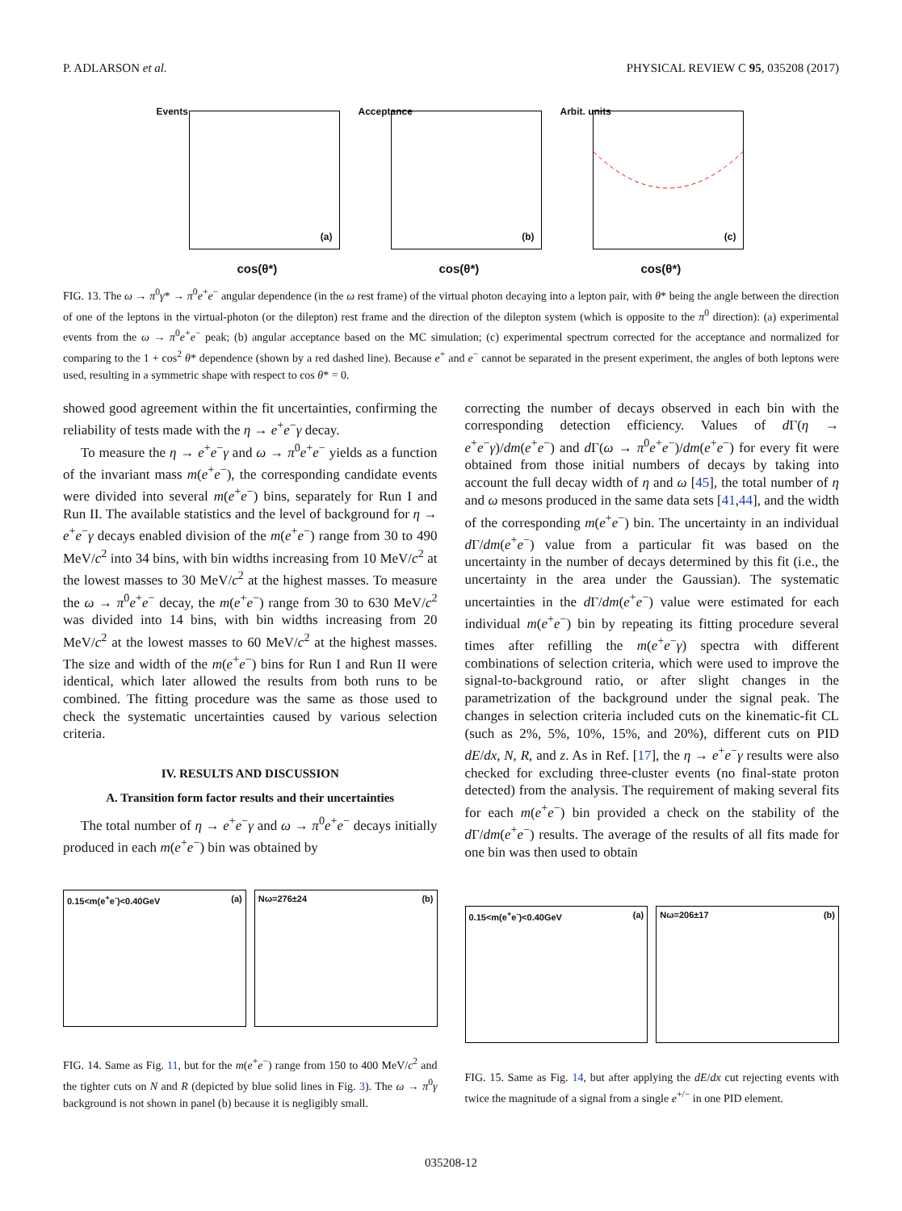P. ADLARSON et al. PHYSICAL REVIEW C 95, 035208 (2017)
Events
(a)
cos(θ*)
Acceptance
(b)
cos(θ*)
Arbit. units
(c)
cos(θ*)
FIG. 13. The ω → π<sup>0</sup>γ* → π<sup>0</sup>e<sup>+</sup>e<sup>−</sup> angular dependence (in the ω rest frame) of the virtual photon decaying into a lepton pair, with θ* being the angle between the direction of one of the leptons in the virtual-photon (or the dilepton) rest frame and the direction of the dilepton system (which is opposite to the π<sup>0</sup> direction): (a) experimental events from the ω → π<sup>0</sup>e<sup>+</sup>e<sup>−</sup> peak; (b) angular acceptance based on the MC simulation; (c) experimental spectrum corrected for the acceptance and normalized for comparing to the 1 + cos<sup>2</sup> θ* dependence (shown by a red dashed line). Because e<sup>+</sup> and e<sup>−</sup> cannot be separated in the present experiment, the angles of both leptons were used, resulting in a symmetric shape with respect to cos θ* = 0.
showed good agreement within the fit uncertainties, confirming the reliability of tests made with the η → e<sup>+</sup>e<sup>−</sup>γ decay.
To measure the η → e<sup>+</sup>e<sup>−</sup>γ and ω → π<sup>0</sup>e<sup>+</sup>e<sup>−</sup> yields as a function of the invariant mass m(e<sup>+</sup>e<sup>−</sup>), the corresponding candidate events were divided into several m(e<sup>+</sup>e<sup>−</sup>) bins, separately for Run I and Run II. The available statistics and the level of background for η → e<sup>+</sup>e<sup>−</sup>γ decays enabled division of the m(e<sup>+</sup>e<sup>−</sup>) range from 30 to 490 MeV/c<sup>2</sup> into 34 bins, with bin widths increasing from 10 MeV/c<sup>2</sup> at the lowest masses to 30 MeV/c<sup>2</sup> at the highest masses. To measure the ω → π<sup>0</sup>e<sup>+</sup>e<sup>−</sup> decay, the m(e<sup>+</sup>e<sup>−</sup>) range from 30 to 630 MeV/c<sup>2</sup> was divided into 14 bins, with bin widths increasing from 20 MeV/c<sup>2</sup> at the lowest masses to 60 MeV/c<sup>2</sup> at the highest masses. The size and width of the m(e<sup>+</sup>e<sup>−</sup>) bins for Run I and Run II were identical, which later allowed the results from both runs to be combined. The fitting procedure was the same as those used to check the systematic uncertainties caused by various selection criteria.
IV. RESULTS AND DISCUSSION
A. Transition form factor results and their uncertainties
The total number of η → e<sup>+</sup>e<sup>−</sup>γ and ω → π<sup>0</sup>e<sup>+</sup>e<sup>−</sup> decays initially produced in each m(e<sup>+</sup>e<sup>−</sup>) bin was obtained by
correcting the number of decays observed in each bin with the corresponding detection efficiency. Values of d Γ(η → e<sup>+</sup>e<sup>−</sup>γ)/dm(e<sup>+</sup>e<sup>−</sup>) and d Γ(ω → π<sup>0</sup>e<sup>+</sup>e<sup>−</sup>)/dm(e<sup>+</sup>e<sup>−</sup>) for every fit were obtained from those initial numbers of decays by taking into account the full decay width of η and ω [45], the total number of η and ω mesons produced in the same data sets [41,44], and the width of the corresponding m(e<sup>+</sup>e<sup>−</sup>) bin. The uncertainty in an individual d Γ/dm(e<sup>+</sup>e<sup>−</sup>) value from a particular fit was based on the uncertainty in the number of decays determined by this fit (i.e., the uncertainty in the area under the Gaussian). The systematic uncertainties in the d Γ/dm(e<sup>+</sup>e<sup>−</sup>) value were estimated for each individual m(e<sup>+</sup>e<sup>−</sup>) bin by repeating its fitting procedure several times after refilling the m(e<sup>+</sup>e<sup>−</sup>γ) spectra with different combinations of selection criteria, which were used to improve the signal-to-background ratio, or after slight changes in the parametrization of the background under the signal peak. The changes in selection criteria included cuts on the kinematic-fit CL (such as 2%, 5%, 10%, 15%, and 20%), different cuts on PID dE/dx, N, R, and z. As in Ref. [17], the η → e<sup>+</sup>e<sup>−</sup>γ results were also checked for excluding three-cluster events (no final-state proton detected) from the analysis. The requirement of making several fits for each m(e<sup>+</sup>e<sup>−</sup>) bin provided a check on the stability of the d Γ/dm(e<sup>+</sup>e<sup>−</sup>) results. The average of the results of all fits made for one bin was then used to obtain
0.15<m(e<sup>+</sup>e<sup>-</sup>)<0.40GeV (a) Nω=276±24 (b)
FIG. 14. Same as Fig. 11, but for the m(e<sup>+</sup>e<sup>−</sup>) range from 150 to 400 MeV/c<sup>2</sup> and the tighter cuts on N and R (depicted by blue solid lines in Fig. 3). The ω → π<sup>0</sup>γ background is not shown in panel (b) because it is negligibly small.
0.15<m(e<sup>+</sup>e<sup>-</sup>)<0.40GeV (a) Nω=206±17 (b)
FIG. 15. Same as Fig. 14, but after applying the dE/dx cut rejecting events with twice the magnitude of a signal from a single e<sup>+/−</sup> in one PID element.
035208-12